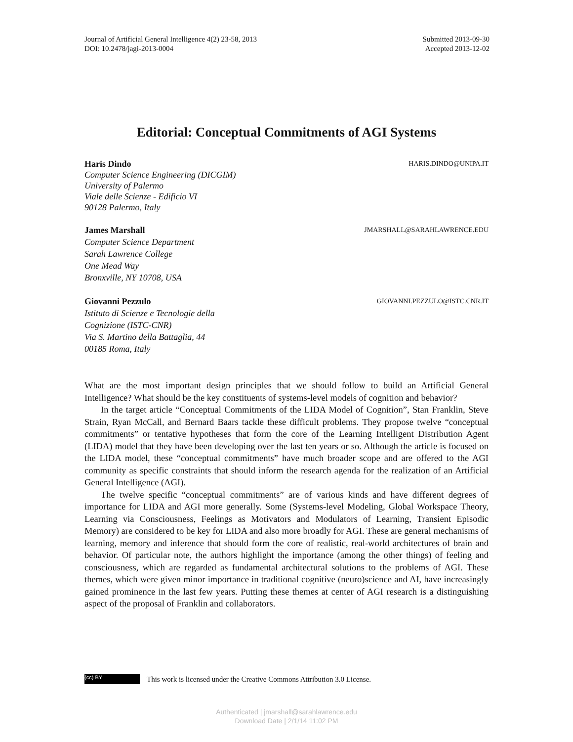Journal of Artificial General Intelligence 4(2) 23-58, 2013
DOI: 10.2478/jagi-2013-0004
Submitted 2013-09-30
Accepted 2013-12-02
Editorial: Conceptual Commitments of AGI Systems
Haris Dindo HARIS.DINDO@UNIPA.IT
Computer Science Engineering (DICGIM)
University of Palermo
Viale delle Scienze - Edificio VI
90128 Palermo, Italy
James Marshall JMARSHALL@SARAHLAWRENCE.EDU
Computer Science Department
Sarah Lawrence College
One Mead Way
Bronxville, NY 10708, USA
Giovanni Pezzulo GIOVANNI.PEZZULO@ISTC.CNR.IT
Istituto di Scienze e Tecnologie della
Cognizione (ISTC-CNR)
Via S. Martino della Battaglia, 44
00185 Roma, Italy
What are the most important design principles that we should follow to build an Artificial General Intelligence? What should be the key constituents of systems-level models of cognition and behavior?
In the target article “Conceptual Commitments of the LIDA Model of Cognition”, Stan Franklin, Steve Strain, Ryan McCall, and Bernard Baars tackle these difficult problems. They propose twelve “conceptual commitments” or tentative hypotheses that form the core of the Learning Intelligent Distribution Agent (LIDA) model that they have been developing over the last ten years or so. Although the article is focused on the LIDA model, these “conceptual commitments” have much broader scope and are offered to the AGI community as specific constraints that should inform the research agenda for the realization of an Artificial General Intelligence (AGI).
The twelve specific “conceptual commitments” are of various kinds and have different degrees of importance for LIDA and AGI more generally. Some (Systems-level Modeling, Global Workspace Theory, Learning via Consciousness, Feelings as Motivators and Modulators of Learning, Transient Episodic Memory) are considered to be key for LIDA and also more broadly for AGI. These are general mechanisms of learning, memory and inference that should form the core of realistic, real-world architectures of brain and behavior. Of particular note, the authors highlight the importance (among the other things) of feeling and consciousness, which are regarded as fundamental architectural solutions to the problems of AGI. These themes, which were given minor importance in traditional cognitive (neuro)science and AI, have increasingly gained prominence in the last few years. Putting these themes at center of AGI research is a distinguishing aspect of the proposal of Franklin and collaborators.
(cc) BY
This work is licensed under the Creative Commons Attribution 3.0 License.
Authenticated | jmarshall@sarahlawrence.edu
Download Date | 2/1/14 11:02 PM